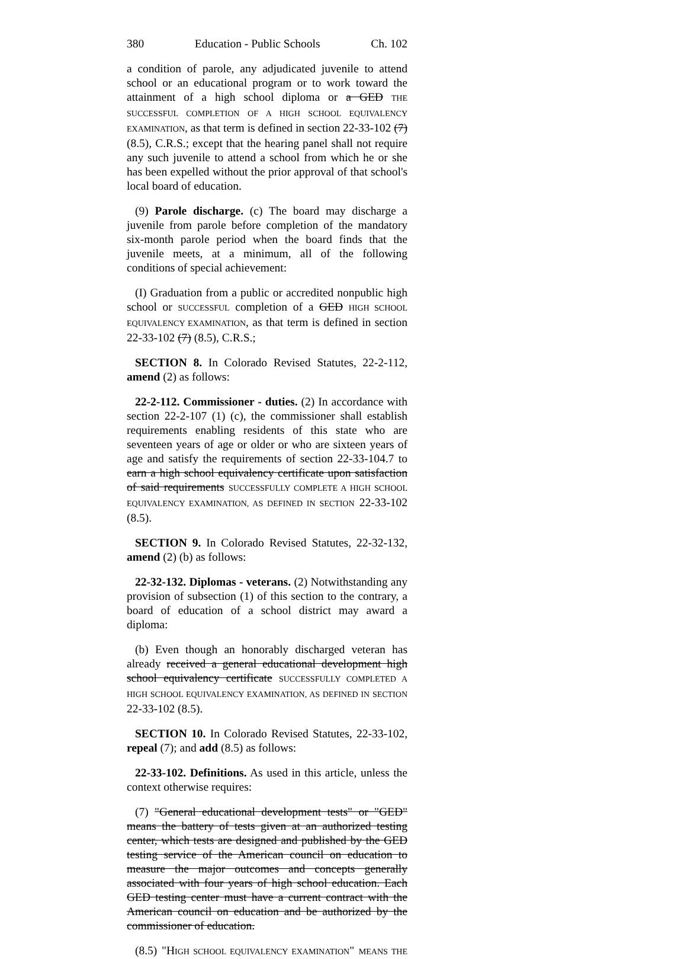380 Education - Public Schools Ch. 102
a condition of parole, any adjudicated juvenile to attend school or an educational program or to work toward the attainment of a high school diploma or a GED THE SUCCESSFUL COMPLETION OF A HIGH SCHOOL EQUIVALENCY EXAMINATION, as that term is defined in section 22-33-102 (7) (8.5), C.R.S.; except that the hearing panel shall not require any such juvenile to attend a school from which he or she has been expelled without the prior approval of that school's local board of education.
(9) Parole discharge. (c) The board may discharge a juvenile from parole before completion of the mandatory six-month parole period when the board finds that the juvenile meets, at a minimum, all of the following conditions of special achievement:
(I) Graduation from a public or accredited nonpublic high school or SUCCESSFUL completion of a GED HIGH SCHOOL EQUIVALENCY EXAMINATION, as that term is defined in section 22-33-102 (7) (8.5), C.R.S.;
SECTION 8. In Colorado Revised Statutes, 22-2-112, amend (2) as follows:
22-2-112. Commissioner - duties. (2) In accordance with section 22-2-107 (1) (c), the commissioner shall establish requirements enabling residents of this state who are seventeen years of age or older or who are sixteen years of age and satisfy the requirements of section 22-33-104.7 to earn a high school equivalency certificate upon satisfaction of said requirements SUCCESSFULLY COMPLETE A HIGH SCHOOL EQUIVALENCY EXAMINATION, AS DEFINED IN SECTION 22-33-102 (8.5).
SECTION 9. In Colorado Revised Statutes, 22-32-132, amend (2) (b) as follows:
22-32-132. Diplomas - veterans. (2) Notwithstanding any provision of subsection (1) of this section to the contrary, a board of education of a school district may award a diploma:
(b) Even though an honorably discharged veteran has already received a general educational development high school equivalency certificate SUCCESSFULLY COMPLETED A HIGH SCHOOL EQUIVALENCY EXAMINATION, AS DEFINED IN SECTION 22-33-102 (8.5).
SECTION 10. In Colorado Revised Statutes, 22-33-102, repeal (7); and add (8.5) as follows:
22-33-102. Definitions. As used in this article, unless the context otherwise requires:
(7) "General educational development tests" or "GED" means the battery of tests given at an authorized testing center, which tests are designed and published by the GED testing service of the American council on education to measure the major outcomes and concepts generally associated with four years of high school education. Each GED testing center must have a current contract with the American council on education and be authorized by the commissioner of education.
(8.5) "HIGH SCHOOL EQUIVALENCY EXAMINATION" MEANS THE